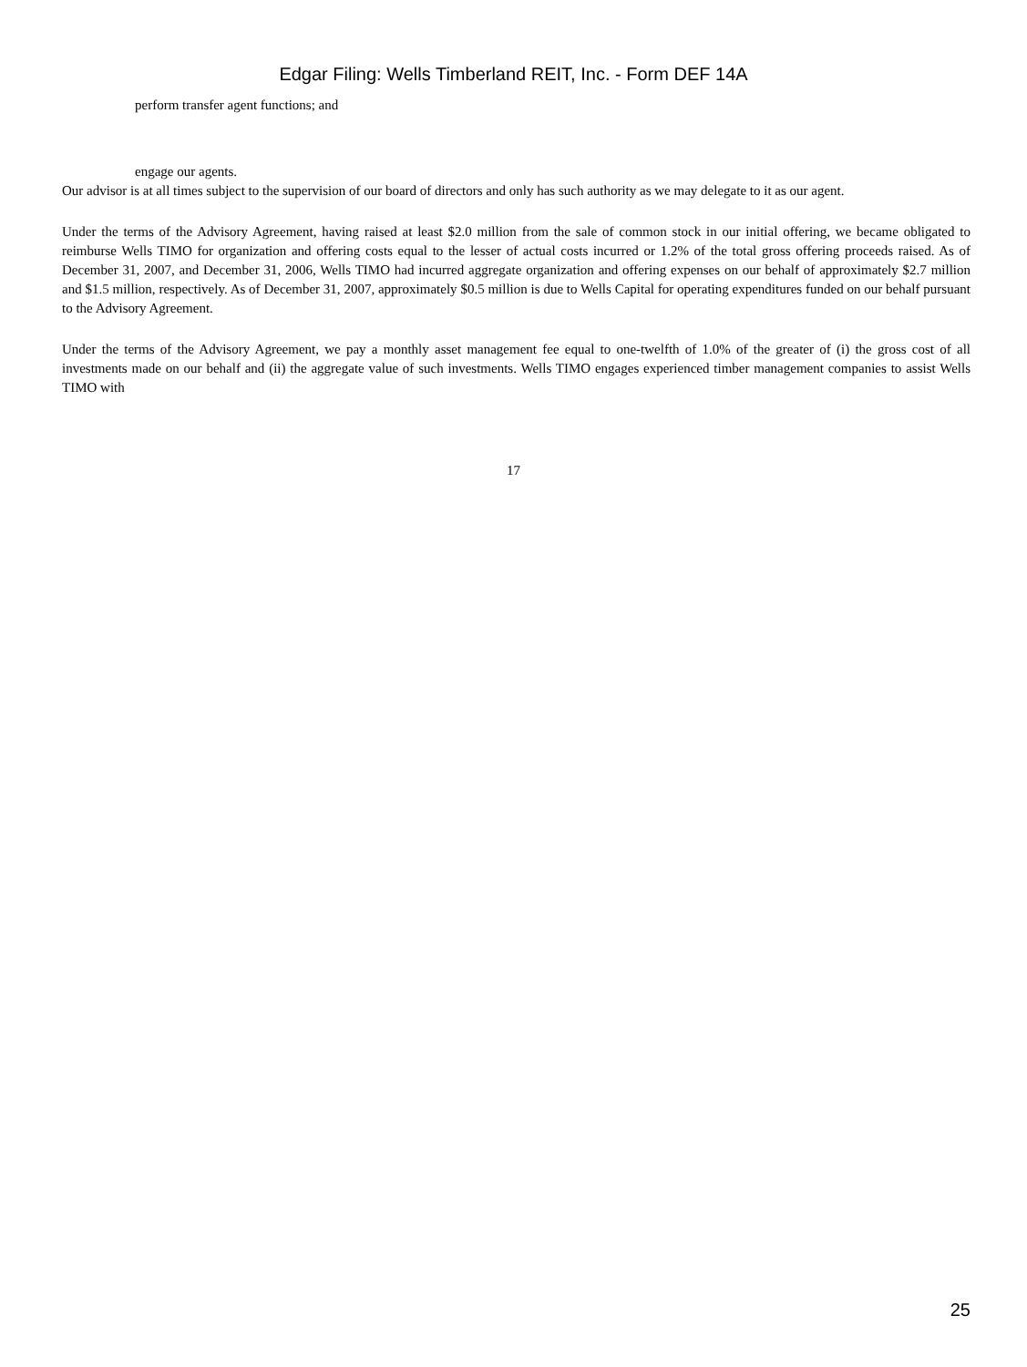Edgar Filing: Wells Timberland REIT, Inc. - Form DEF 14A
perform transfer agent functions; and
engage our agents.
Our advisor is at all times subject to the supervision of our board of directors and only has such authority as we may delegate to it as our agent.
Under the terms of the Advisory Agreement, having raised at least $2.0 million from the sale of common stock in our initial offering, we became obligated to reimburse Wells TIMO for organization and offering costs equal to the lesser of actual costs incurred or 1.2% of the total gross offering proceeds raised. As of December 31, 2007, and December 31, 2006, Wells TIMO had incurred aggregate organization and offering expenses on our behalf of approximately $2.7 million and $1.5 million, respectively. As of December 31, 2007, approximately $0.5 million is due to Wells Capital for operating expenditures funded on our behalf pursuant to the Advisory Agreement.
Under the terms of the Advisory Agreement, we pay a monthly asset management fee equal to one-twelfth of 1.0% of the greater of (i) the gross cost of all investments made on our behalf and (ii) the aggregate value of such investments. Wells TIMO engages experienced timber management companies to assist Wells TIMO with
17
25